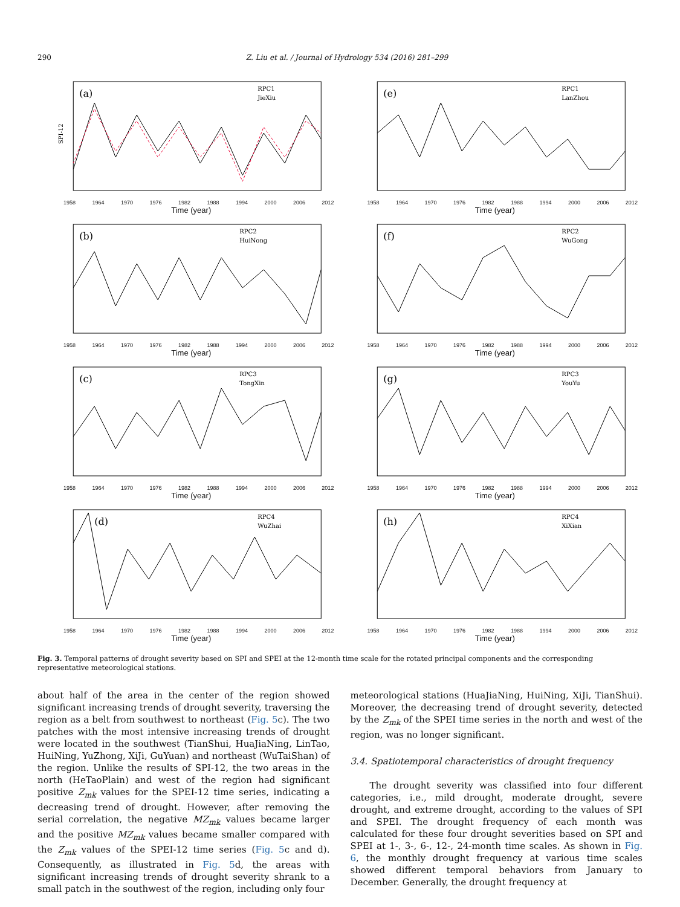290 Z. Liu et al. / Journal of Hydrology 534 (2016) 281–299
(a)
SPI-12
RPC1
JieXiu
1958 1964 1970 1976 1982 1988 1994 2000 2006 2012
Time (year)
(e)
RPC1
LanZhou
1958 1964 1970 1976 1982 1988 1994 2000 2006 2012
Time (year)
(b)
RPC2
HuiNong
1958 1964 1970 1976 1982 1988 1994 2000 2006 2012
Time (year)
(f)
RPC2
WuGong
1958 1964 1970 1976 1982 1988 1994 2000 2006 2012
Time (year)
(c)
RPC3
TongXin
1958 1964 1970 1976 1982 1988 1994 2000 2006 2012
Time (year)
(g)
RPC3
YouYu
1958 1964 1970 1976 1982 1988 1994 2000 2006 2012
Time (year)
(d)
RPC4
WuZhai
1958 1964 1970 1976 1982 1988 1994 2000 2006 2012
Time (year)
(h)
RPC4
XiXian
1958 1964 1970 1976 1982 1988 1994 2000 2006 2012
Time (year)
Fig. 3. Temporal patterns of drought severity based on SPI and SPEI at the 12-month time scale for the rotated principal components and the corresponding representative meteorological stations.
about half of the area in the center of the region showed significant increasing trends of drought severity, traversing the region as a belt from southwest to northeast (Fig. 5c). The two patches with the most intensive increasing trends of drought were located in the southwest (TianShui, HuaJiaNing, LinTao, HuiNing, YuZhong, XiJi, GuYuan) and northeast (WuTaiShan) of the region. Unlike the results of SPI-12, the two areas in the north (HeTaoPlain) and west of the region had significant positive Z<sub>mk</sub> values for the SPEI-12 time series, indicating a decreasing trend of drought. However, after removing the serial correlation, the negative MZ<sub>mk</sub> values became larger and the positive MZ<sub>mk</sub> values became smaller compared with the Z<sub>mk</sub> values of the SPEI-12 time series (Fig. 5c and d). Consequently, as illustrated in Fig. 5d, the areas with significant increasing trends of drought severity shrank to a small patch in the southwest of the region, including only four
meteorological stations (HuaJiaNing, HuiNing, XiJi, TianShui). Moreover, the decreasing trend of drought severity, detected by the Z<sub>mk</sub> of the SPEI time series in the north and west of the region, was no longer significant.
3.4. Spatiotemporal characteristics of drought frequency
The drought severity was classified into four different categories, i.e., mild drought, moderate drought, severe drought, and extreme drought, according to the values of SPI and SPEI. The drought frequency of each month was calculated for these four drought severities based on SPI and SPEI at 1-, 3-, 6-, 12-, 24-month time scales. As shown in Fig. 6, the monthly drought frequency at various time scales showed different temporal behaviors from January to December. Generally, the drought frequency at